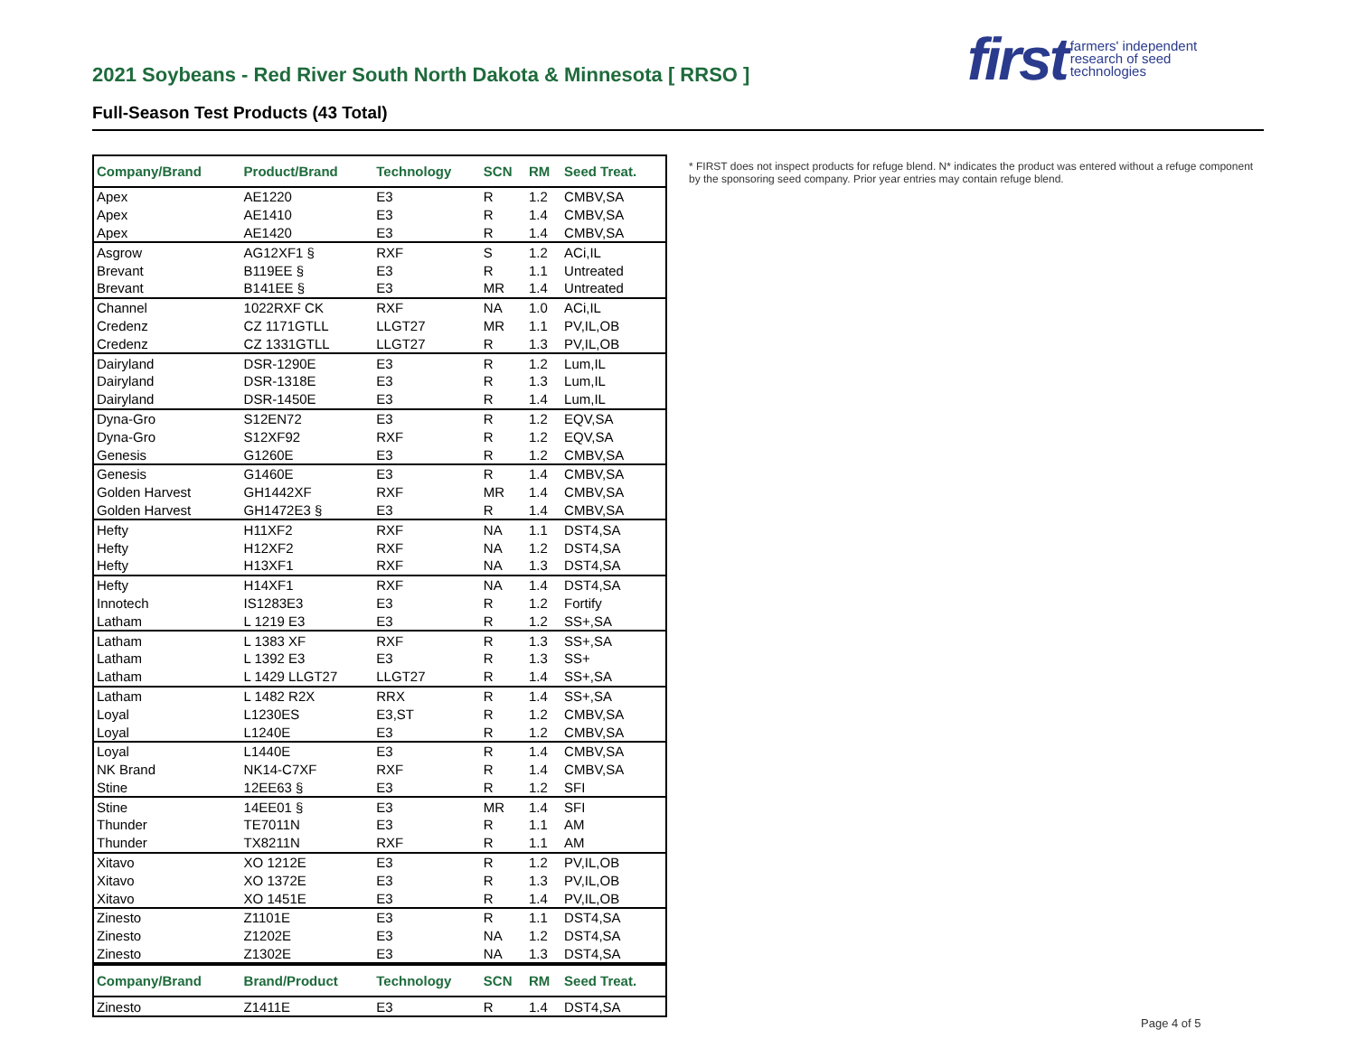first farmers' independent
research of seed
technologies
2021 Soybeans - Red River South North Dakota & Minnesota [ RRSO ]
Full-Season Test Products (43 Total)
| Company/Brand | Product/Brand | Technology | SCN | RM | Seed Treat. |
| --- | --- | --- | --- | --- | --- |
| Apex | AE1220 | E3 | R | 1.2 | CMBV,SA |
| Apex | AE1410 | E3 | R | 1.4 | CMBV,SA |
| Apex | AE1420 | E3 | R | 1.4 | CMBV,SA |
| Asgrow | AG12XF1 § | RXF | S | 1.2 | ACi,IL |
| Brevant | B119EE § | E3 | R | 1.1 | Untreated |
| Brevant | B141EE § | E3 | MR | 1.4 | Untreated |
| Channel | 1022RXF CK | RXF | NA | 1.0 | ACi,IL |
| Credenz | CZ 1171GTLL | LLGT27 | MR | 1.1 | PV,IL,OB |
| Credenz | CZ 1331GTLL | LLGT27 | R | 1.3 | PV,IL,OB |
| Dairyland | DSR-1290E | E3 | R | 1.2 | Lum,IL |
| Dairyland | DSR-1318E | E3 | R | 1.3 | Lum,IL |
| Dairyland | DSR-1450E | E3 | R | 1.4 | Lum,IL |
| Dyna-Gro | S12EN72 | E3 | R | 1.2 | EQV,SA |
| Dyna-Gro | S12XF92 | RXF | R | 1.2 | EQV,SA |
| Genesis | G1260E | E3 | R | 1.2 | CMBV,SA |
| Genesis | G1460E | E3 | R | 1.4 | CMBV,SA |
| Golden Harvest | GH1442XF | RXF | MR | 1.4 | CMBV,SA |
| Golden Harvest | GH1472E3 § | E3 | R | 1.4 | CMBV,SA |
| Hefty | H11XF2 | RXF | NA | 1.1 | DST4,SA |
| Hefty | H12XF2 | RXF | NA | 1.2 | DST4,SA |
| Hefty | H13XF1 | RXF | NA | 1.3 | DST4,SA |
| Hefty | H14XF1 | RXF | NA | 1.4 | DST4,SA |
| Innotech | IS1283E3 | E3 | R | 1.2 | Fortify |
| Latham | L 1219 E3 | E3 | R | 1.2 | SS+,SA |
| Latham | L 1383 XF | RXF | R | 1.3 | SS+,SA |
| Latham | L 1392 E3 | E3 | R | 1.3 | SS+ |
| Latham | L 1429 LLGT27 | LLGT27 | R | 1.4 | SS+,SA |
| Latham | L 1482 R2X | RRX | R | 1.4 | SS+,SA |
| Loyal | L1230ES | E3,ST | R | 1.2 | CMBV,SA |
| Loyal | L1240E | E3 | R | 1.2 | CMBV,SA |
| Loyal | L1440E | E3 | R | 1.4 | CMBV,SA |
| NK Brand | NK14-C7XF | RXF | R | 1.4 | CMBV,SA |
| Stine | 12EE63 § | E3 | R | 1.2 | SFI |
| Stine | 14EE01 § | E3 | MR | 1.4 | SFI |
| Thunder | TE7011N | E3 | R | 1.1 | AM |
| Thunder | TX8211N | RXF | R | 1.1 | AM |
| Xitavo | XO 1212E | E3 | R | 1.2 | PV,IL,OB |
| Xitavo | XO 1372E | E3 | R | 1.3 | PV,IL,OB |
| Xitavo | XO 1451E | E3 | R | 1.4 | PV,IL,OB |
| Zinesto | Z1101E | E3 | R | 1.1 | DST4,SA |
| Zinesto | Z1202E | E3 | NA | 1.2 | DST4,SA |
| Zinesto | Z1302E | E3 | NA | 1.3 | DST4,SA |
| Company/Brand | Brand/Product | Technology | SCN | RM | Seed Treat. |
| Zinesto | Z1411E | E3 | R | 1.4 | DST4,SA |
* FIRST does not inspect products for refuge blend. N* indicates the product was entered without a refuge component by the sponsoring seed company. Prior year entries may contain refuge blend.
Page 4 of 5